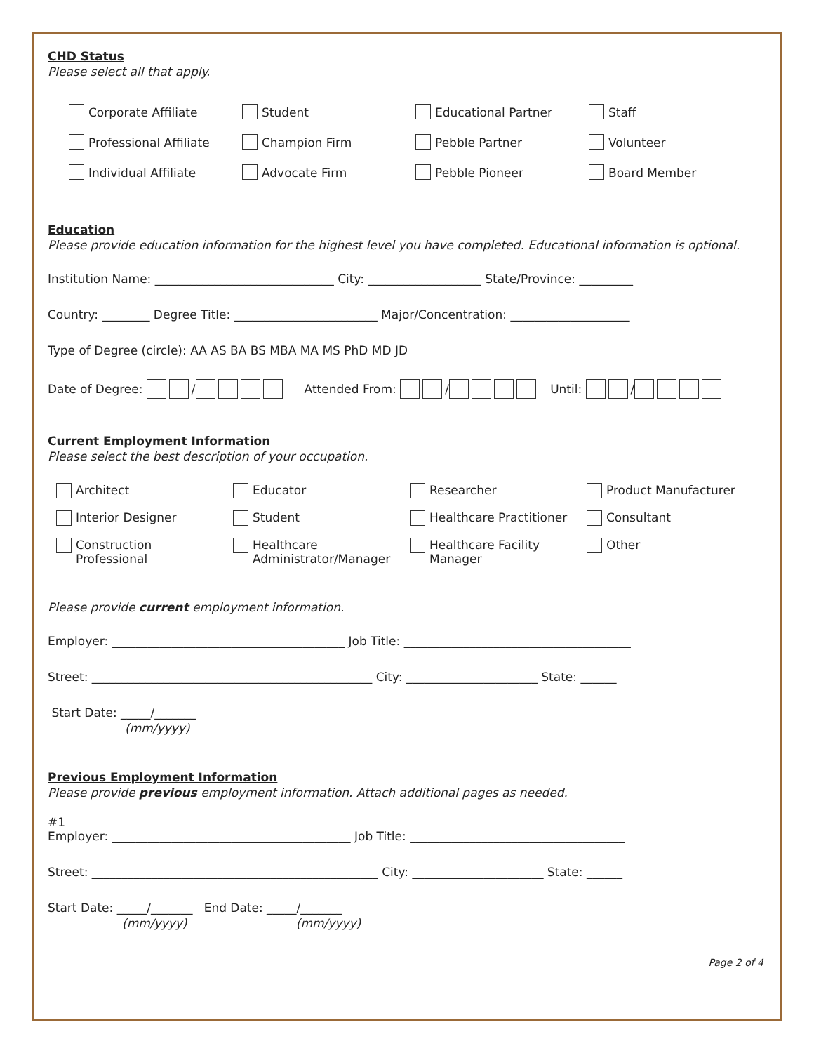CHD Status
Please select all that apply.
Corporate Affiliate Student Educational Partner Staff
Professional Affiliate Champion Firm Pebble Partner Volunteer
Individual Affiliate Advocate Firm Pebble Pioneer Board Member
Education
Please provide education information for the highest level you have completed. Educational information is optional.
Institution Name: ______________________________ City: ___________________ State/Province: _________
Country: ________ Degree Title: ________________________ Major/Concentration: ____________________
Type of Degree (circle): AA AS BA BS MBA MA MS PhD MD JD
Date of Degree: / Attended From: / Until: /
Current Employment Information
Please select the best description of your occupation.
Architect Educator Researcher Product Manufacturer
Interior Designer Student Healthcare Practitioner Consultant
Construction
Professional
Healthcare
Administrator/Manager
Healthcare Facility
Manager
Other
Please provide current employment information.
Employer: _______________________________________ Job Title: ______________________________________
Street: _______________________________________________ City: ______________________ State: ______
Start Date: _____/_______
(mm/yyyy)
Previous Employment Information
Please provide previous employment information. Attach additional pages as needed.
#1
Employer: ________________________________________ Job Title: ____________________________________
Street: ________________________________________________ City: ______________________ State: ______
Start Date: _____/_______ End Date: _____/_______
(mm/yyyy) (mm/yyyy)
Page 2 of 4